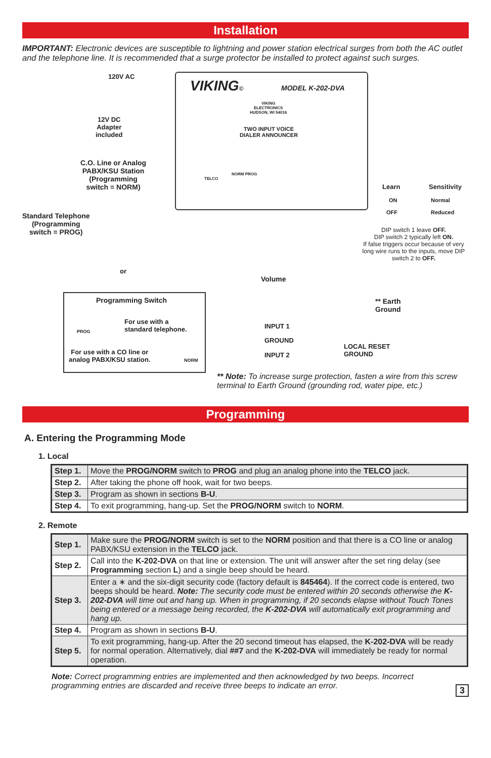Installation
IMPORTANT: Electronic devices are susceptible to lightning and power station electrical surges from both the AC outlet and the telephone line. It is recommended that a surge protector be installed to protect against such surges.
120V AC
12V DC
Adapter
included
C.O. Line or Analog
PABX/KSU Station
(Programming
switch = NORM)
Standard Telephone
(Programming
switch = PROG)
or
VIKING© MODEL K-202-DVA
VIKING
ELECTRONICS
HUDSON, WI 54016
TWO INPUT VOICE
DIALER ANNOUNCER
TELCO
NORM PROG
Learn Sensitivity
ON
OFF
Normal
Reduced
DIP switch 1 leave OFF.
DIP switch 2 typically left ON.
If false triggers occur because of very long wire runs to the inputs, move DIP switch 2 to OFF.
Volume
** Earth
Ground
Programming Switch
PROG
For use with a
standard telephone.
For use with a CO line or
analog PABX/KSU station.
NORM
INPUT 1
GROUND
INPUT 2
LOCAL RESET
GROUND
** Note: To increase surge protection, fasten a wire from this screw terminal to Earth Ground (grounding rod, water pipe, etc.)
Programming
A. Entering the Programming Mode
1. Local
| Step 1. | Move the PROG/NORM switch to PROG and plug an analog phone into the TELCO jack. |
| Step 2. | After taking the phone off hook, wait for two beeps. |
| Step 3. | Program as shown in sections B-U . |
| Step 4. | To exit programming, hang-up. Set the PROG/NORM switch to NORM . |
2. Remote
| Step 1. | Make sure the PROG/NORM switch is set to the NORM position and that there is a CO line or analog PABX/KSU extension in the TELCO jack. |
| Step 2. | Call into the K-202-DVA on that line or extension. The unit will answer after the set ring delay (see Programming section L ) and a single beep should be heard. |
| Step 3. | Enter a ∗ and the six-digit security code (factory default is 845464 ). If the correct code is entered, two beeps should be heard. Note: The security code must be entered within 20 seconds otherwise the K-202-DVA will time out and hang up. When in programming, if 20 seconds elapse without Touch Tones being entered or a message being recorded, the K-202-DVA will automatically exit programming and hang up. |
| Step 4. | Program as shown in sections B-U . |
| Step 5. | To exit programming, hang-up. After the 20 second timeout has elapsed, the K-202-DVA will be ready for normal operation. Alternatively, dial ##7 and the K-202-DVA will immediately be ready for normal operation. |
3
Note: Correct programming entries are implemented and then acknowledged by two beeps. Incorrect programming entries are discarded and receive three beeps to indicate an error.